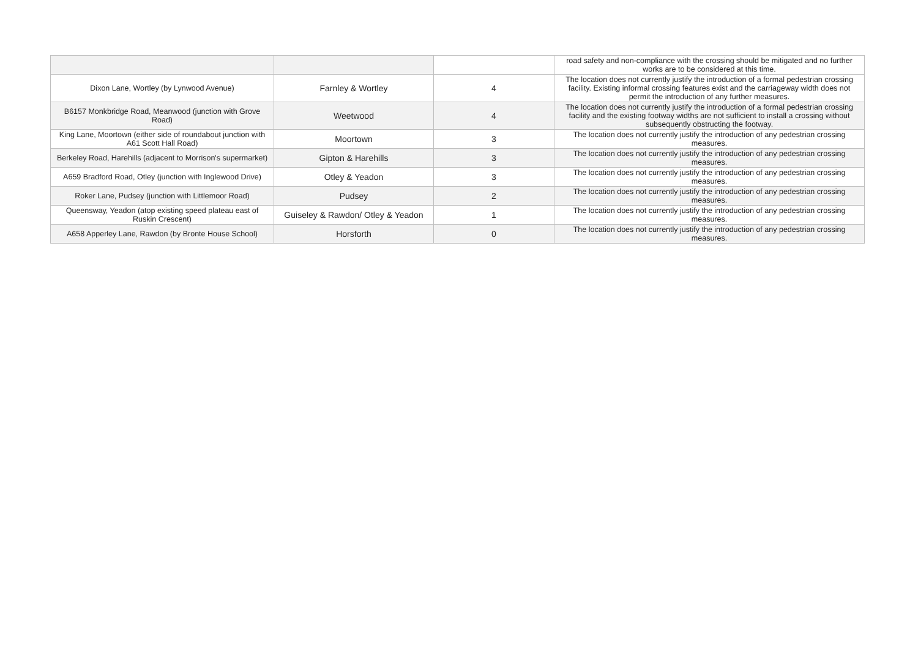| | | | road safety and non-compliance with the crossing should be mitigated and no further works are to be considered at this time. |
| Dixon Lane, Wortley (by Lynwood Avenue) | Farnley & Wortley | 4 | The location does not currently justify the introduction of a formal pedestrian crossing facility. Existing informal crossing features exist and the carriageway width does not permit the introduction of any further measures. |
| B6157 Monkbridge Road, Meanwood (junction with Grove Road) | Weetwood | 4 | The location does not currently justify the introduction of a formal pedestrian crossing facility and the existing footway widths are not sufficient to install a crossing without subsequently obstructing the footway. |
| King Lane, Moortown (either side of roundabout junction with A61 Scott Hall Road) | Moortown | 3 | The location does not currently justify the introduction of any pedestrian crossing measures. |
| Berkeley Road, Harehills (adjacent to Morrison's supermarket) | Gipton & Harehills | 3 | The location does not currently justify the introduction of any pedestrian crossing measures. |
| A659 Bradford Road, Otley (junction with Inglewood Drive) | Otley & Yeadon | 3 | The location does not currently justify the introduction of any pedestrian crossing measures. |
| Roker Lane, Pudsey (junction with Littlemoor Road) | Pudsey | 2 | The location does not currently justify the introduction of any pedestrian crossing measures. |
| Queensway, Yeadon (atop existing speed plateau east of Ruskin Crescent) | Guiseley & Rawdon/ Otley & Yeadon | 1 | The location does not currently justify the introduction of any pedestrian crossing measures. |
| A658 Apperley Lane, Rawdon (by Bronte House School) | Horsforth | 0 | The location does not currently justify the introduction of any pedestrian crossing measures. |